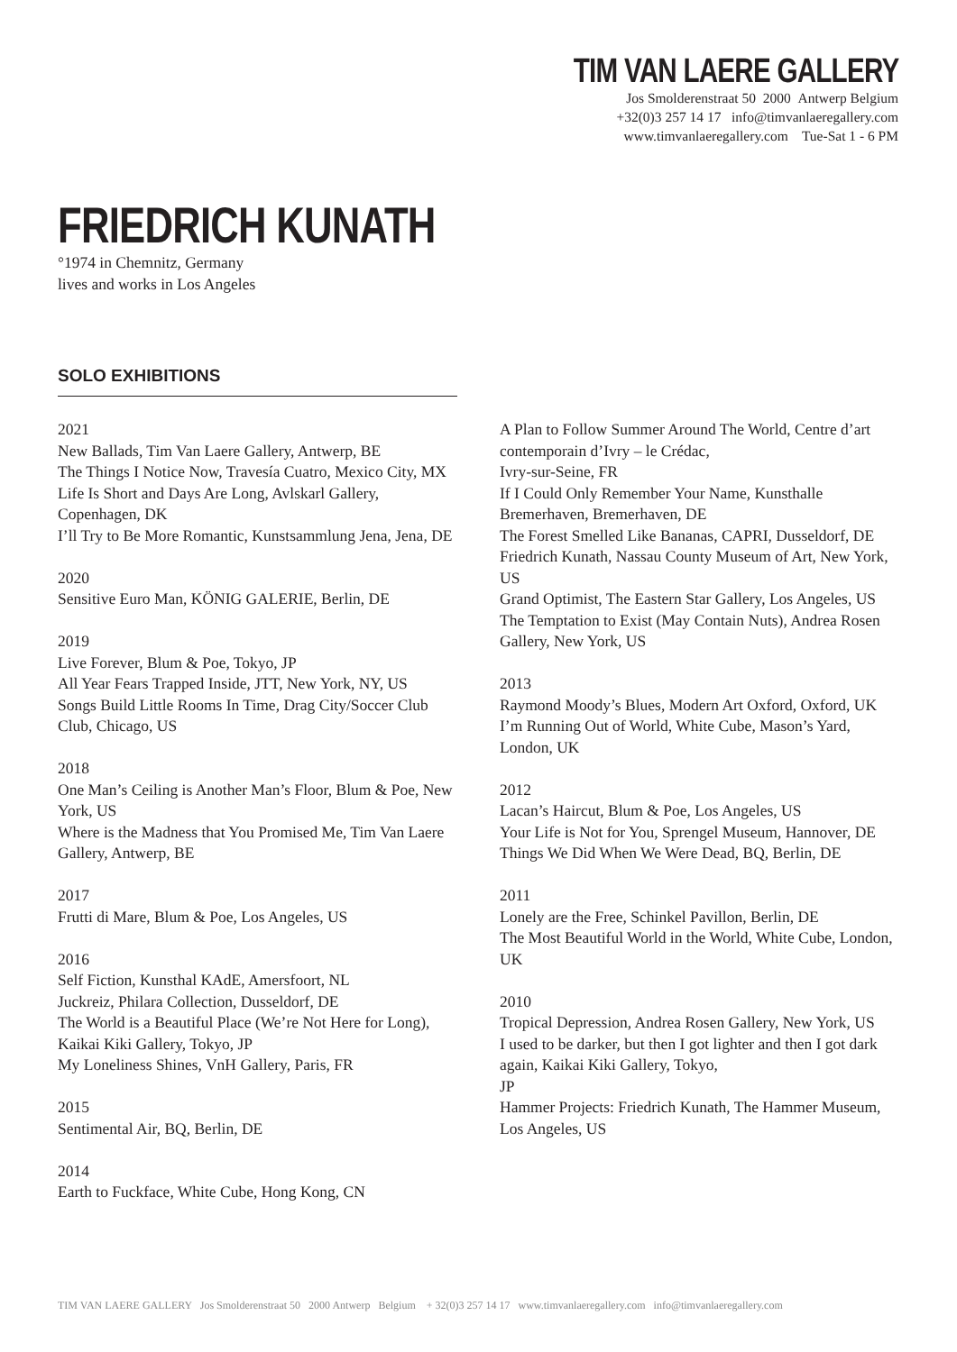TIM VAN LAERE GALLERY
Jos Smolderenstraat 50 2000 Antwerp Belgium
+32(0)3 257 14 17 info@timvanlaeregallery.com
www.timvanlaeregallery.com Tue-Sat 1 - 6 PM
FRIEDRICH KUNATH
°1974 in Chemnitz, Germany
lives and works in Los Angeles
SOLO EXHIBITIONS
2021
New Ballads, Tim Van Laere Gallery, Antwerp, BE
The Things I Notice Now, Travesía Cuatro, Mexico City, MX
Life Is Short and Days Are Long, Avlskarl Gallery, Copenhagen, DK
I’ll Try to Be More Romantic, Kunstsammlung Jena, Jena, DE
2020
Sensitive Euro Man, KÖNIG GALERIE, Berlin, DE
2019
Live Forever, Blum & Poe, Tokyo, JP
All Year Fears Trapped Inside, JTT, New York, NY, US
Songs Build Little Rooms In Time, Drag City/Soccer Club Club, Chicago, US
2018
One Man’s Ceiling is Another Man’s Floor, Blum & Poe, New York, US
Where is the Madness that You Promised Me, Tim Van Laere Gallery, Antwerp, BE
2017
Frutti di Mare, Blum & Poe, Los Angeles, US
2016
Self Fiction, Kunsthal KAdE, Amersfoort, NL
Juckreiz, Philara Collection, Dusseldorf, DE
The World is a Beautiful Place (We’re Not Here for Long), Kaikai Kiki Gallery, Tokyo, JP
My Loneliness Shines, VnH Gallery, Paris, FR
2015
Sentimental Air, BQ, Berlin, DE
2014
Earth to Fuckface, White Cube, Hong Kong, CN
A Plan to Follow Summer Around The World, Centre d’art contemporain d’Ivry – le Crédac,
Ivry-sur-Seine, FR
If I Could Only Remember Your Name, Kunsthalle Bremerhaven, Bremerhaven, DE
The Forest Smelled Like Bananas, CAPRI, Dusseldorf, DE
Friedrich Kunath, Nassau County Museum of Art, New York, US
Grand Optimist, The Eastern Star Gallery, Los Angeles, US
The Temptation to Exist (May Contain Nuts), Andrea Rosen Gallery, New York, US
2013
Raymond Moody’s Blues, Modern Art Oxford, Oxford, UK
I’m Running Out of World, White Cube, Mason’s Yard, London, UK
2012
Lacan’s Haircut, Blum & Poe, Los Angeles, US
Your Life is Not for You, Sprengel Museum, Hannover, DE
Things We Did When We Were Dead, BQ, Berlin, DE
2011
Lonely are the Free, Schinkel Pavillon, Berlin, DE
The Most Beautiful World in the World, White Cube, London, UK
2010
Tropical Depression, Andrea Rosen Gallery, New York, US
I used to be darker, but then I got lighter and then I got dark again, Kaikai Kiki Gallery, Tokyo,
JP
Hammer Projects: Friedrich Kunath, The Hammer Museum, Los Angeles, US
TIM VAN LAERE GALLERY Jos Smolderenstraat 50 2000 Antwerp Belgium + 32(0)3 257 14 17 www.timvanlaeregallery.com info@timvanlaeregallery.com